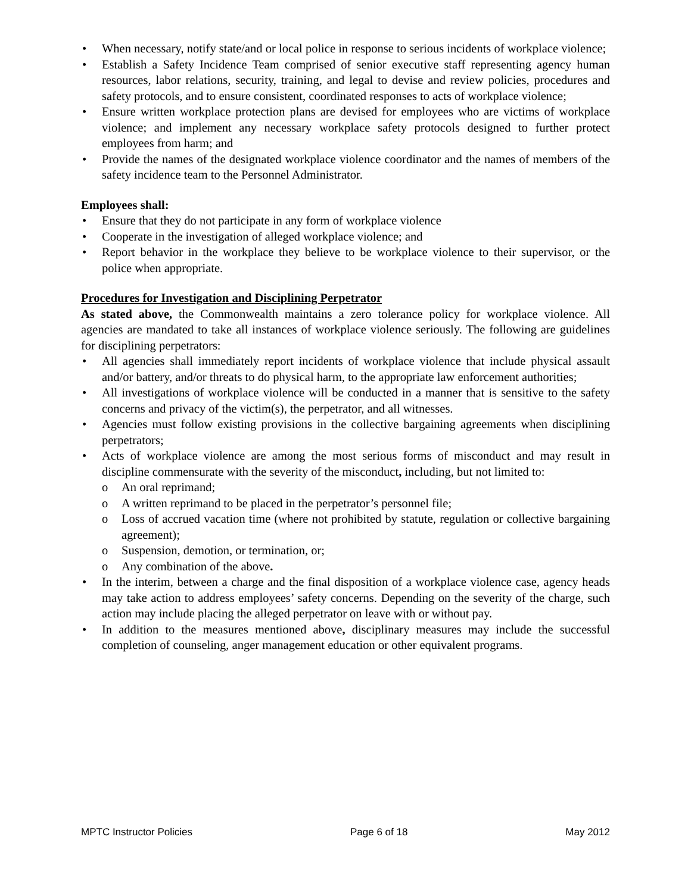• When necessary, notify state/and or local police in response to serious incidents of workplace violence;
• Establish a Safety Incidence Team comprised of senior executive staff representing agency human resources, labor relations, security, training, and legal to devise and review policies, procedures and safety protocols, and to ensure consistent, coordinated responses to acts of workplace violence;
• Ensure written workplace protection plans are devised for employees who are victims of workplace violence; and implement any necessary workplace safety protocols designed to further protect employees from harm; and
• Provide the names of the designated workplace violence coordinator and the names of members of the safety incidence team to the Personnel Administrator.
Employees shall:
• Ensure that they do not participate in any form of workplace violence
• Cooperate in the investigation of alleged workplace violence; and
• Report behavior in the workplace they believe to be workplace violence to their supervisor, or the police when appropriate.
Procedures for Investigation and Disciplining Perpetrator
As stated above, the Commonwealth maintains a zero tolerance policy for workplace violence. All agencies are mandated to take all instances of workplace violence seriously. The following are guidelines for disciplining perpetrators:
• All agencies shall immediately report incidents of workplace violence that include physical assault and/or battery, and/or threats to do physical harm, to the appropriate law enforcement authorities;
• All investigations of workplace violence will be conducted in a manner that is sensitive to the safety concerns and privacy of the victim(s), the perpetrator, and all witnesses.
• Agencies must follow existing provisions in the collective bargaining agreements when disciplining perpetrators;
• Acts of workplace violence are among the most serious forms of misconduct and may result in discipline commensurate with the severity of the misconduct, including, but not limited to:
o An oral reprimand;
o A written reprimand to be placed in the perpetrator’s personnel file;
o Loss of accrued vacation time (where not prohibited by statute, regulation or collective bargaining agreement);
o Suspension, demotion, or termination, or;
o Any combination of the above.
• In the interim, between a charge and the final disposition of a workplace violence case, agency heads may take action to address employees’ safety concerns. Depending on the severity of the charge, such action may include placing the alleged perpetrator on leave with or without pay.
• In addition to the measures mentioned above, disciplinary measures may include the successful completion of counseling, anger management education or other equivalent programs.
MPTC Instructor Policies Page 6 of 18 May 2012